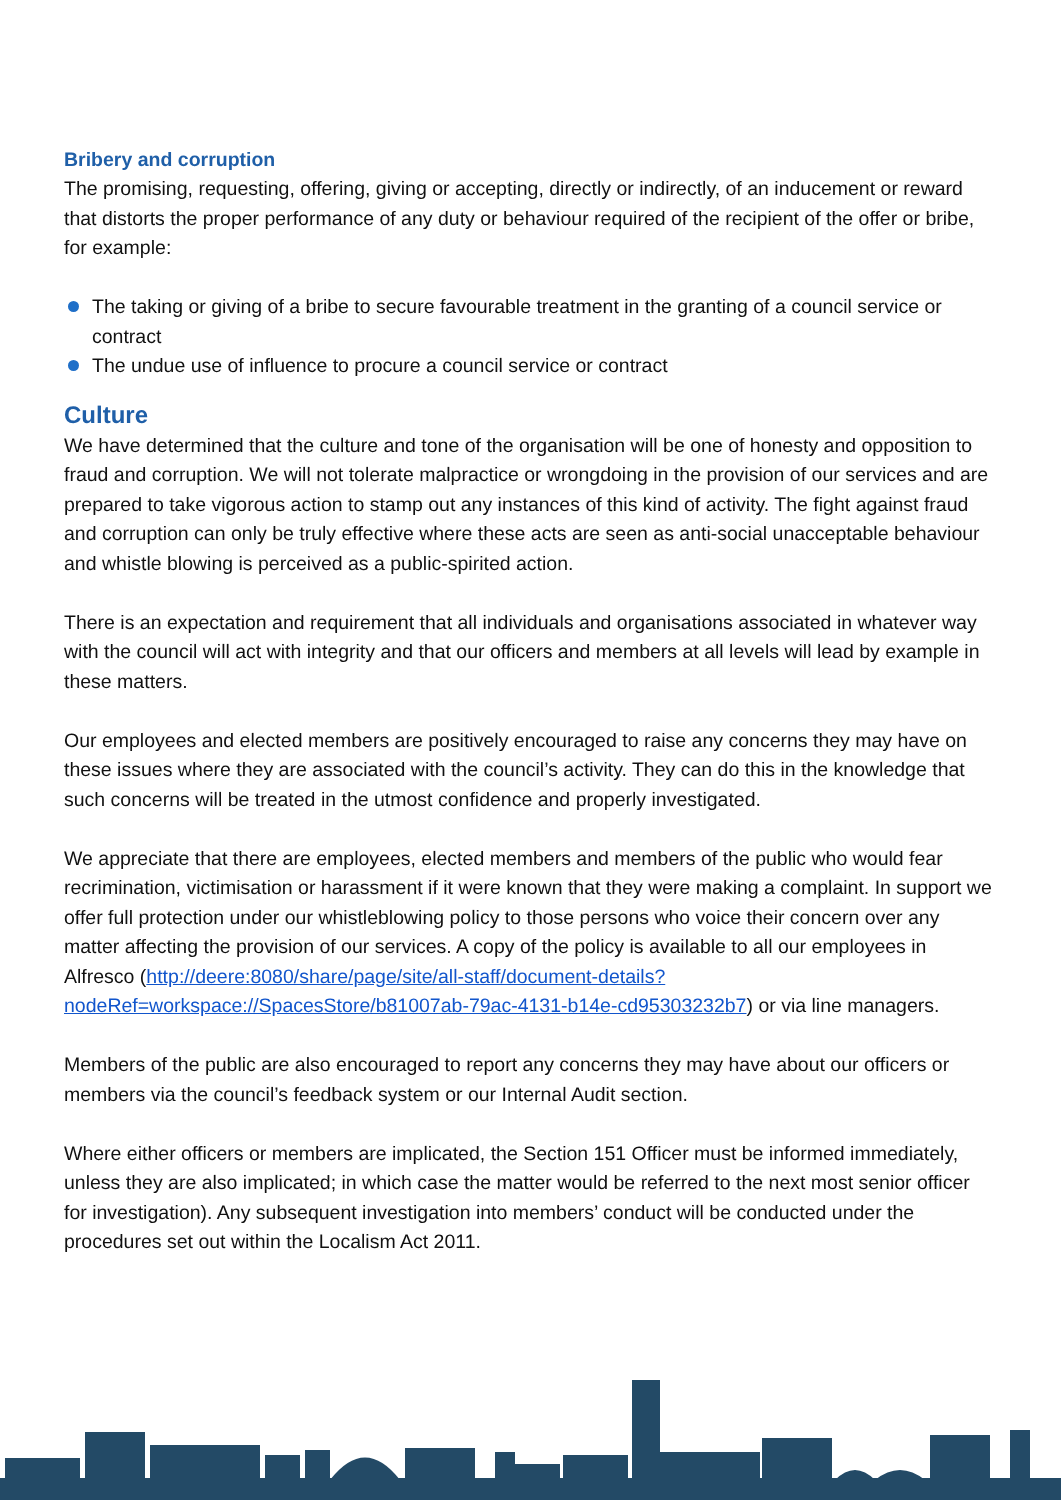Bribery and corruption
The promising, requesting, offering, giving or accepting, directly or indirectly, of an inducement or reward that distorts the proper performance of any duty or behaviour required of the recipient of the offer or bribe, for example:
The taking or giving of a bribe to secure favourable treatment in the granting of a council service or contract
The undue use of influence to procure a council service or contract
Culture
We have determined that the culture and tone of the organisation will be one of honesty and opposition to fraud and corruption. We will not tolerate malpractice or wrongdoing in the provision of our services and are prepared to take vigorous action to stamp out any instances of this kind of activity. The fight against fraud and corruption can only be truly effective where these acts are seen as anti-social unacceptable behaviour and whistle blowing is perceived as a public-spirited action.
There is an expectation and requirement that all individuals and organisations associated in whatever way with the council will act with integrity and that our officers and members at all levels will lead by example in these matters.
Our employees and elected members are positively encouraged to raise any concerns they may have on these issues where they are associated with the council’s activity. They can do this in the knowledge that such concerns will be treated in the utmost confidence and properly investigated.
We appreciate that there are employees, elected members and members of the public who would fear recrimination, victimisation or harassment if it were known that they were making a complaint. In support we offer full protection under our whistleblowing policy to those persons who voice their concern over any matter affecting the provision of our services. A copy of the policy is available to all our employees in Alfresco (http://deere:8080/share/page/site/all-staff/document-details?nodeRef=workspace://SpacesStore/b81007ab-79ac-4131-b14e-cd95303232b7) or via line managers.
Members of the public are also encouraged to report any concerns they may have about our officers or members via the council’s feedback system or our Internal Audit section.
Where either officers or members are implicated, the Section 151 Officer must be informed immediately, unless they are also implicated; in which case the matter would be referred to the next most senior officer for investigation). Any subsequent investigation into members’ conduct will be conducted under the procedures set out within the Localism Act 2011.